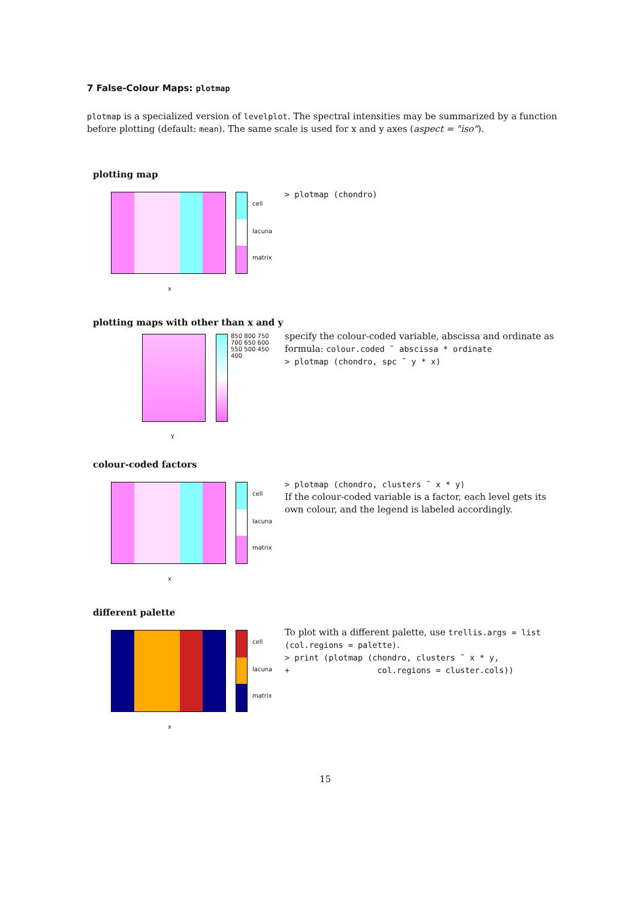7 False-Colour Maps: plotmap
plotmap is a specialized version of levelplot. The spectral intensities may be summarized by a function before plotting (default: mean). The same scale is used for x and y axes (aspect = "iso").
plotting map
cell
lacuna
matrix
x
> plotmap (chondro)
plotting maps with other than x and y
850 800 750 700 650 600 550 500 450 400
y
specify the colour-coded variable, abscissa and ordinate as formula: colour.coded ˜ abscissa * ordinate
> plotmap (chondro, spc ˜ y * x)
colour-coded factors
cell
lacuna
matrix
x
> plotmap (chondro, clusters ˜ x * y)
If the colour-coded variable is a factor, each level gets its own colour, and the legend is labeled accordingly.
different palette
cell
lacuna
matrix
x
To plot with a different palette, use trellis.args = list (col.regions = palette).
> print (plotmap (chondro, clusters ˜ x * y,
+ col.regions = cluster.cols))
15